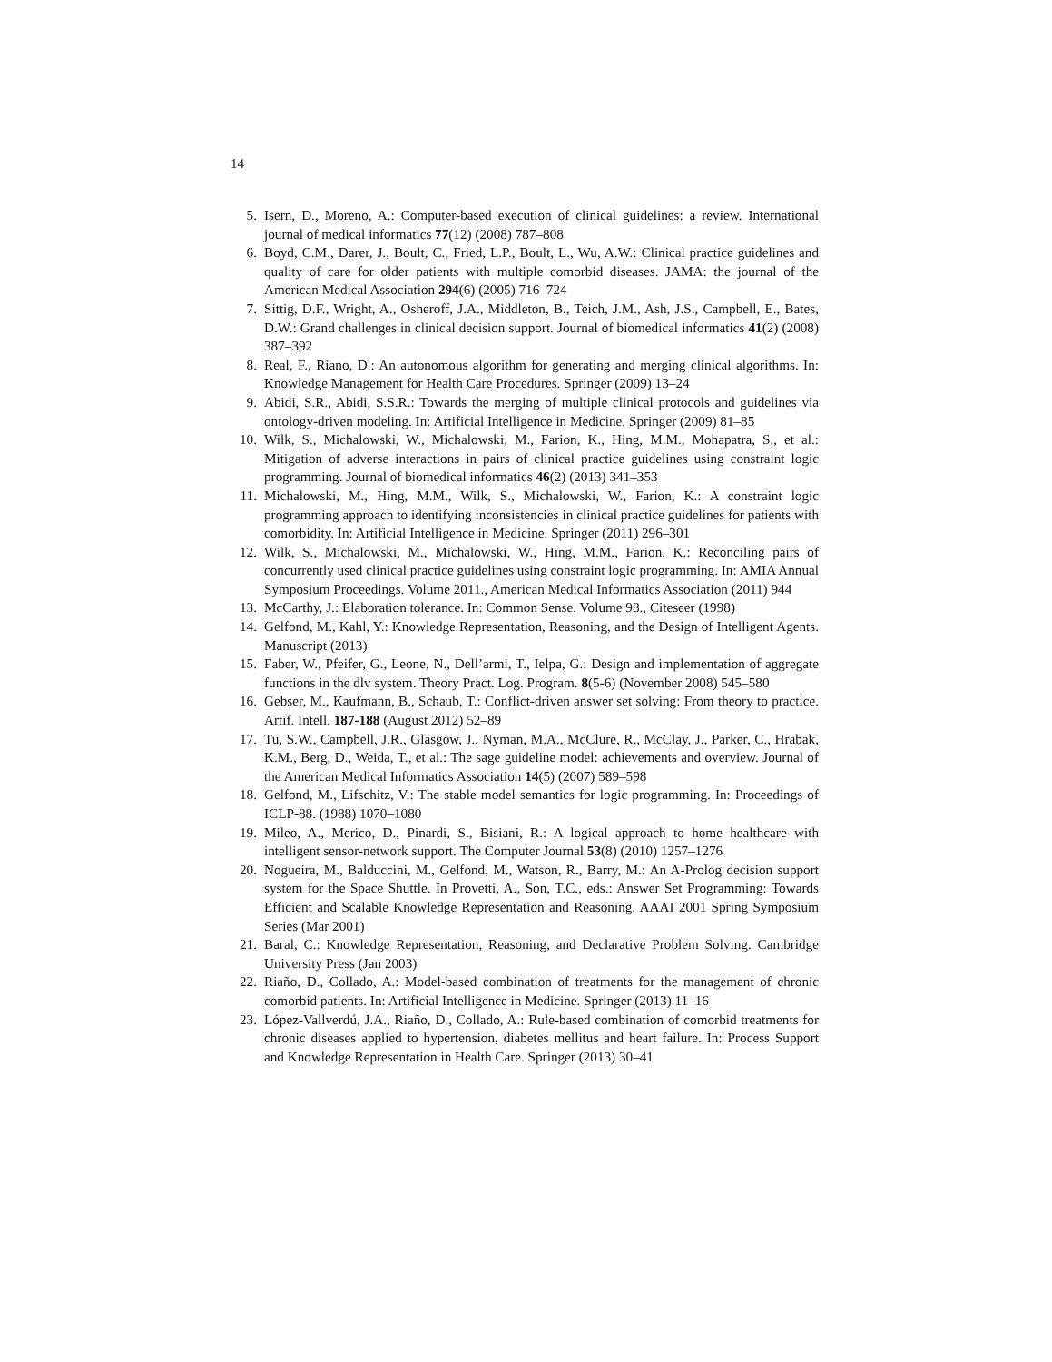14
5. Isern, D., Moreno, A.: Computer-based execution of clinical guidelines: a review. International journal of medical informatics 77(12) (2008) 787–808
6. Boyd, C.M., Darer, J., Boult, C., Fried, L.P., Boult, L., Wu, A.W.: Clinical practice guidelines and quality of care for older patients with multiple comorbid diseases. JAMA: the journal of the American Medical Association 294(6) (2005) 716–724
7. Sittig, D.F., Wright, A., Osheroff, J.A., Middleton, B., Teich, J.M., Ash, J.S., Campbell, E., Bates, D.W.: Grand challenges in clinical decision support. Journal of biomedical informatics 41(2) (2008) 387–392
8. Real, F., Riano, D.: An autonomous algorithm for generating and merging clinical algorithms. In: Knowledge Management for Health Care Procedures. Springer (2009) 13–24
9. Abidi, S.R., Abidi, S.S.R.: Towards the merging of multiple clinical protocols and guidelines via ontology-driven modeling. In: Artificial Intelligence in Medicine. Springer (2009) 81–85
10. Wilk, S., Michalowski, W., Michalowski, M., Farion, K., Hing, M.M., Mohapatra, S., et al.: Mitigation of adverse interactions in pairs of clinical practice guidelines using constraint logic programming. Journal of biomedical informatics 46(2) (2013) 341–353
11. Michalowski, M., Hing, M.M., Wilk, S., Michalowski, W., Farion, K.: A constraint logic programming approach to identifying inconsistencies in clinical practice guidelines for patients with comorbidity. In: Artificial Intelligence in Medicine. Springer (2011) 296–301
12. Wilk, S., Michalowski, M., Michalowski, W., Hing, M.M., Farion, K.: Reconciling pairs of concurrently used clinical practice guidelines using constraint logic programming. In: AMIA Annual Symposium Proceedings. Volume 2011., American Medical Informatics Association (2011) 944
13. McCarthy, J.: Elaboration tolerance. In: Common Sense. Volume 98., Citeseer (1998)
14. Gelfond, M., Kahl, Y.: Knowledge Representation, Reasoning, and the Design of Intelligent Agents. Manuscript (2013)
15. Faber, W., Pfeifer, G., Leone, N., Dell’armi, T., Ielpa, G.: Design and implementation of aggregate functions in the dlv system. Theory Pract. Log. Program. 8(5-6) (November 2008) 545–580
16. Gebser, M., Kaufmann, B., Schaub, T.: Conflict-driven answer set solving: From theory to practice. Artif. Intell. 187-188 (August 2012) 52–89
17. Tu, S.W., Campbell, J.R., Glasgow, J., Nyman, M.A., McClure, R., McClay, J., Parker, C., Hrabak, K.M., Berg, D., Weida, T., et al.: The sage guideline model: achievements and overview. Journal of the American Medical Informatics Association 14(5) (2007) 589–598
18. Gelfond, M., Lifschitz, V.: The stable model semantics for logic programming. In: Proceedings of ICLP-88. (1988) 1070–1080
19. Mileo, A., Merico, D., Pinardi, S., Bisiani, R.: A logical approach to home healthcare with intelligent sensor-network support. The Computer Journal 53(8) (2010) 1257–1276
20. Nogueira, M., Balduccini, M., Gelfond, M., Watson, R., Barry, M.: An A-Prolog decision support system for the Space Shuttle. In Provetti, A., Son, T.C., eds.: Answer Set Programming: Towards Efficient and Scalable Knowledge Representation and Reasoning. AAAI 2001 Spring Symposium Series (Mar 2001)
21. Baral, C.: Knowledge Representation, Reasoning, and Declarative Problem Solving. Cambridge University Press (Jan 2003)
22. Riaño, D., Collado, A.: Model-based combination of treatments for the management of chronic comorbid patients. In: Artificial Intelligence in Medicine. Springer (2013) 11–16
23. López-Vallverdú, J.A., Riaño, D., Collado, A.: Rule-based combination of comorbid treatments for chronic diseases applied to hypertension, diabetes mellitus and heart failure. In: Process Support and Knowledge Representation in Health Care. Springer (2013) 30–41